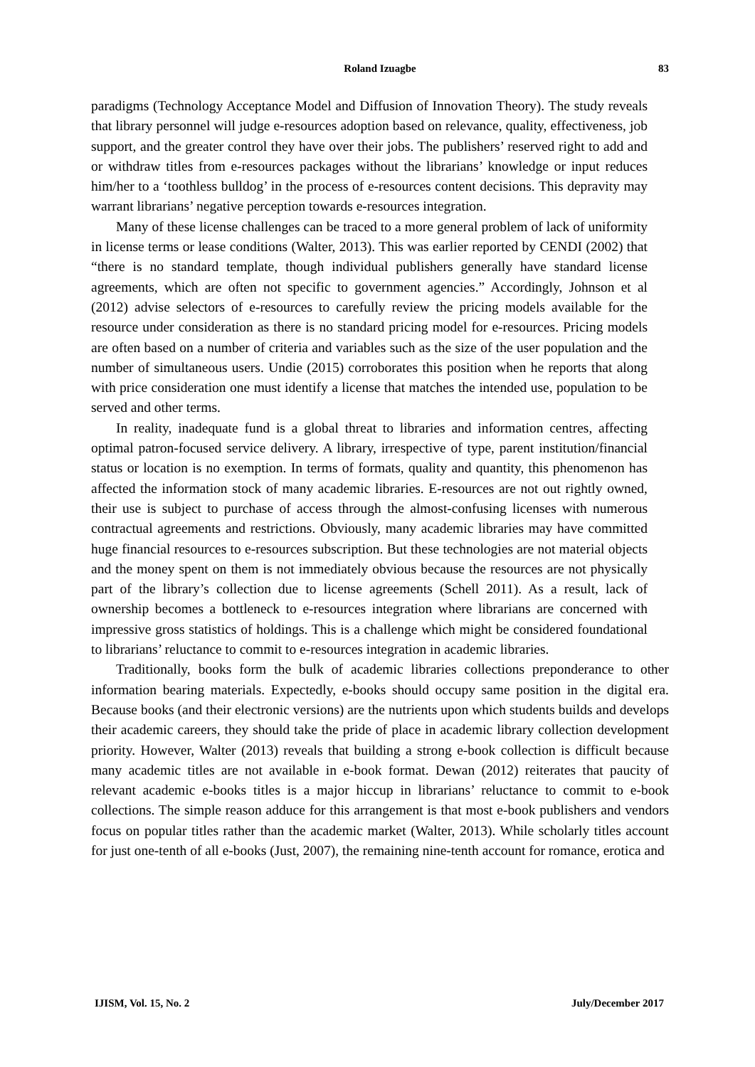Roland Izuagbe 83
paradigms (Technology Acceptance Model and Diffusion of Innovation Theory). The study reveals that library personnel will judge e-resources adoption based on relevance, quality, effectiveness, job support, and the greater control they have over their jobs. The publishers’ reserved right to add and or withdraw titles from e-resources packages without the librarians’ knowledge or input reduces him/her to a ‘toothless bulldog’ in the process of e-resources content decisions. This depravity may warrant librarians’ negative perception towards e-resources integration.
Many of these license challenges can be traced to a more general problem of lack of uniformity in license terms or lease conditions (Walter, 2013). This was earlier reported by CENDI (2002) that “there is no standard template, though individual publishers generally have standard license agreements, which are often not specific to government agencies.” Accordingly, Johnson et al (2012) advise selectors of e-resources to carefully review the pricing models available for the resource under consideration as there is no standard pricing model for e-resources. Pricing models are often based on a number of criteria and variables such as the size of the user population and the number of simultaneous users. Undie (2015) corroborates this position when he reports that along with price consideration one must identify a license that matches the intended use, population to be served and other terms.
In reality, inadequate fund is a global threat to libraries and information centres, affecting optimal patron-focused service delivery. A library, irrespective of type, parent institution/financial status or location is no exemption. In terms of formats, quality and quantity, this phenomenon has affected the information stock of many academic libraries. E-resources are not out rightly owned, their use is subject to purchase of access through the almost-confusing licenses with numerous contractual agreements and restrictions. Obviously, many academic libraries may have committed huge financial resources to e-resources subscription. But these technologies are not material objects and the money spent on them is not immediately obvious because the resources are not physically part of the library’s collection due to license agreements (Schell 2011). As a result, lack of ownership becomes a bottleneck to e-resources integration where librarians are concerned with impressive gross statistics of holdings. This is a challenge which might be considered foundational to librarians’ reluctance to commit to e-resources integration in academic libraries.
Traditionally, books form the bulk of academic libraries collections preponderance to other information bearing materials. Expectedly, e-books should occupy same position in the digital era. Because books (and their electronic versions) are the nutrients upon which students builds and develops their academic careers, they should take the pride of place in academic library collection development priority. However, Walter (2013) reveals that building a strong e-book collection is difficult because many academic titles are not available in e-book format. Dewan (2012) reiterates that paucity of relevant academic e-books titles is a major hiccup in librarians’ reluctance to commit to e-book collections. The simple reason adduce for this arrangement is that most e-book publishers and vendors focus on popular titles rather than the academic market (Walter, 2013). While scholarly titles account for just one-tenth of all e-books (Just, 2007), the remaining nine-tenth account for romance, erotica and
IJISM, Vol. 15, No. 2 July/December 2017